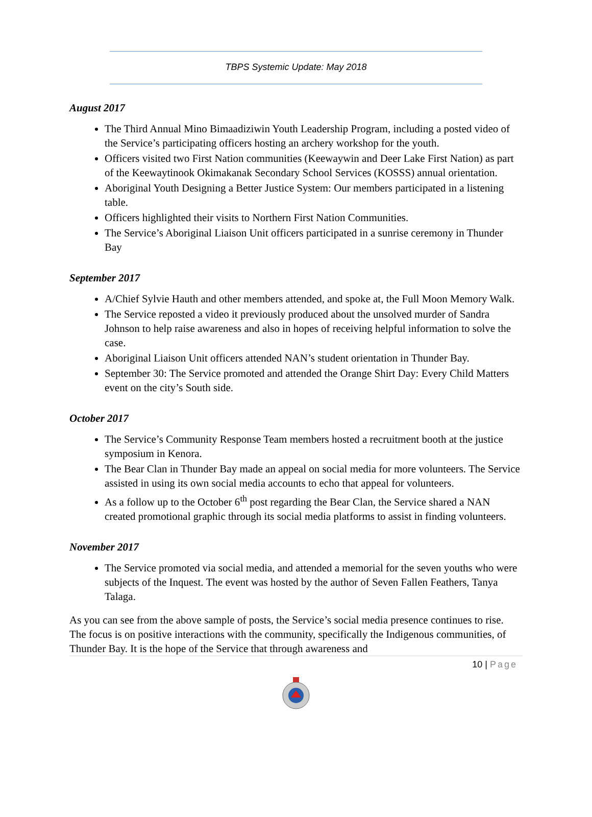TBPS Systemic Update: May 2018
August 2017
The Third Annual Mino Bimaadiziwin Youth Leadership Program, including a posted video of the Service’s participating officers hosting an archery workshop for the youth.
Officers visited two First Nation communities (Keewaywin and Deer Lake First Nation) as part of the Keewaytinook Okimakanak Secondary School Services (KOSSS) annual orientation.
Aboriginal Youth Designing a Better Justice System: Our members participated in a listening table.
Officers highlighted their visits to Northern First Nation Communities.
The Service’s Aboriginal Liaison Unit officers participated in a sunrise ceremony in Thunder Bay
September 2017
A/Chief Sylvie Hauth and other members attended, and spoke at, the Full Moon Memory Walk.
The Service reposted a video it previously produced about the unsolved murder of Sandra Johnson to help raise awareness and also in hopes of receiving helpful information to solve the case.
Aboriginal Liaison Unit officers attended NAN’s student orientation in Thunder Bay.
September 30: The Service promoted and attended the Orange Shirt Day: Every Child Matters event on the city’s South side.
October 2017
The Service’s Community Response Team members hosted a recruitment booth at the justice symposium in Kenora.
The Bear Clan in Thunder Bay made an appeal on social media for more volunteers. The Service assisted in using its own social media accounts to echo that appeal for volunteers.
As a follow up to the October 6<sup>th</sup> post regarding the Bear Clan, the Service shared a NAN created promotional graphic through its social media platforms to assist in finding volunteers.
November 2017
The Service promoted via social media, and attended a memorial for the seven youths who were subjects of the Inquest. The event was hosted by the author of Seven Fallen Feathers, Tanya Talaga.
As you can see from the above sample of posts, the Service’s social media presence continues to rise. The focus is on positive interactions with the community, specifically the Indigenous communities, of Thunder Bay. It is the hope of the Service that through awareness and
10 | Page